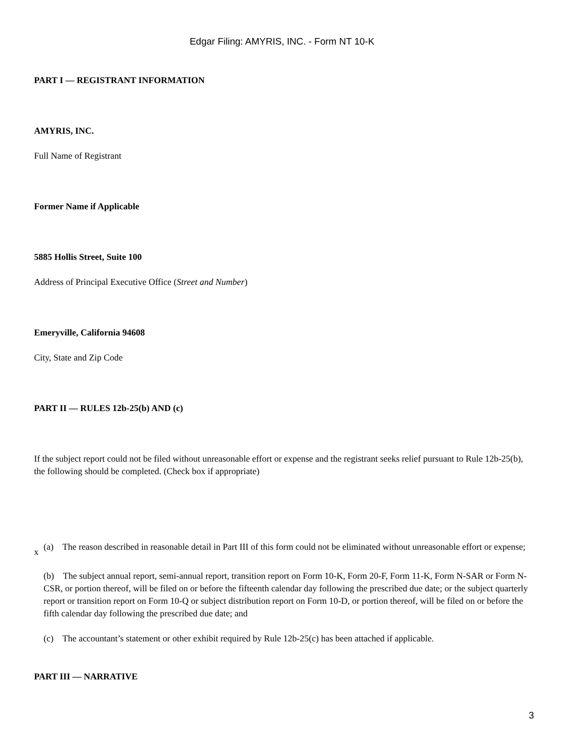Edgar Filing: AMYRIS, INC. - Form NT 10-K
PART I — REGISTRANT INFORMATION
AMYRIS, INC.
Full Name of Registrant
Former Name if Applicable
5885 Hollis Street, Suite 100
Address of Principal Executive Office (Street and Number)
Emeryville, California 94608
City, State and Zip Code
PART II — RULES 12b-25(b) AND (c)
If the subject report could not be filed without unreasonable effort or expense and the registrant seeks relief pursuant to Rule 12b-25(b), the following should be completed. (Check box if appropriate)
x
(a) The reason described in reasonable detail in Part III of this form could not be eliminated without unreasonable effort or expense;
(b) The subject annual report, semi-annual report, transition report on Form 10-K, Form 20-F, Form 11-K, Form N-SAR or Form N-CSR, or portion thereof, will be filed on or before the fifteenth calendar day following the prescribed due date; or the subject quarterly report or transition report on Form 10-Q or subject distribution report on Form 10-D, or portion thereof, will be filed on or before the fifth calendar day following the prescribed due date; and
(c) The accountant’s statement or other exhibit required by Rule 12b-25(c) has been attached if applicable.
PART III — NARRATIVE
3